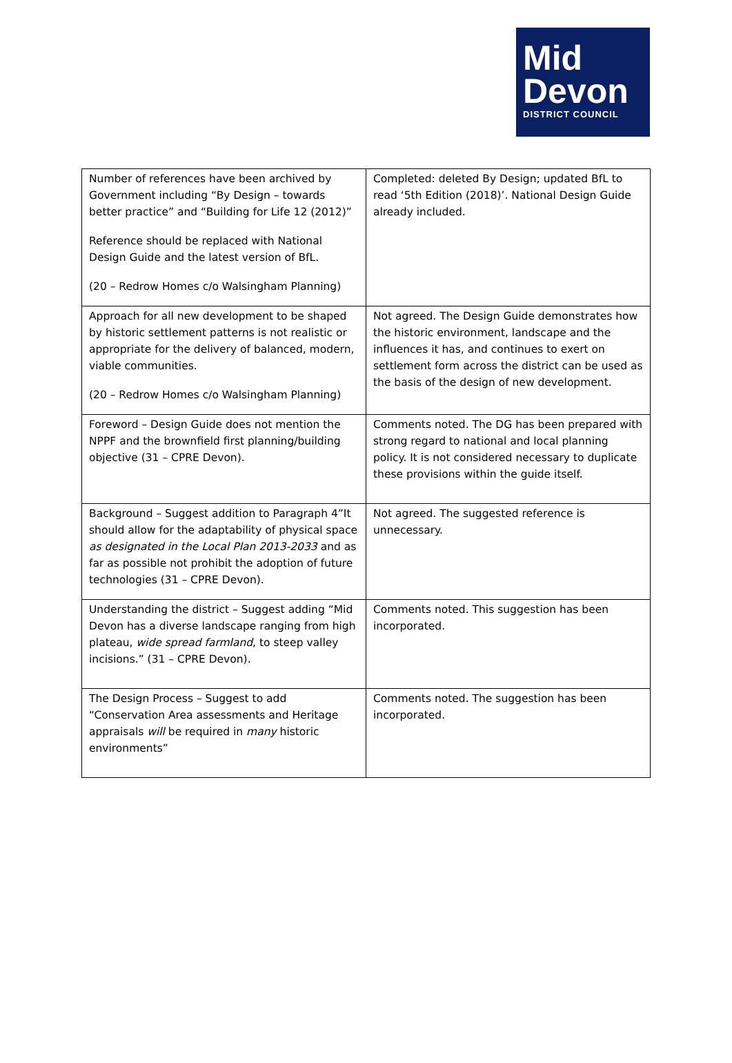Mid
Devon
DISTRICT COUNCIL
| Number of references have been archived by Government including “By Design – towards better practice” and “Building for Life 12 (2012)” Reference should be replaced with National Design Guide and the latest version of BfL. (20 – Redrow Homes c/o Walsingham Planning) | Completed: deleted By Design; updated BfL to read ‘5th Edition (2018)’. National Design Guide already included. |
| Approach for all new development to be shaped by historic settlement patterns is not realistic or appropriate for the delivery of balanced, modern, viable communities. (20 – Redrow Homes c/o Walsingham Planning) | Not agreed. The Design Guide demonstrates how the historic environment, landscape and the influences it has, and continues to exert on settlement form across the district can be used as the basis of the design of new development. |
| Foreword – Design Guide does not mention the NPPF and the brownfield first planning/building objective (31 – CPRE Devon). | Comments noted. The DG has been prepared with strong regard to national and local planning policy. It is not considered necessary to duplicate these provisions within the guide itself. |
| Background – Suggest addition to Paragraph 4”It should allow for the adaptability of physical space as designated in the Local Plan 2013-2033 and as far as possible not prohibit the adoption of future technologies (31 – CPRE Devon). | Not agreed. The suggested reference is unnecessary. |
| Understanding the district – Suggest adding “Mid Devon has a diverse landscape ranging from high plateau, wide spread farmland , to steep valley incisions.” (31 – CPRE Devon). | Comments noted. This suggestion has been incorporated. |
| The Design Process – Suggest to add “Conservation Area assessments and Heritage appraisals will be required in many historic environments” | Comments noted. The suggestion has been incorporated. |